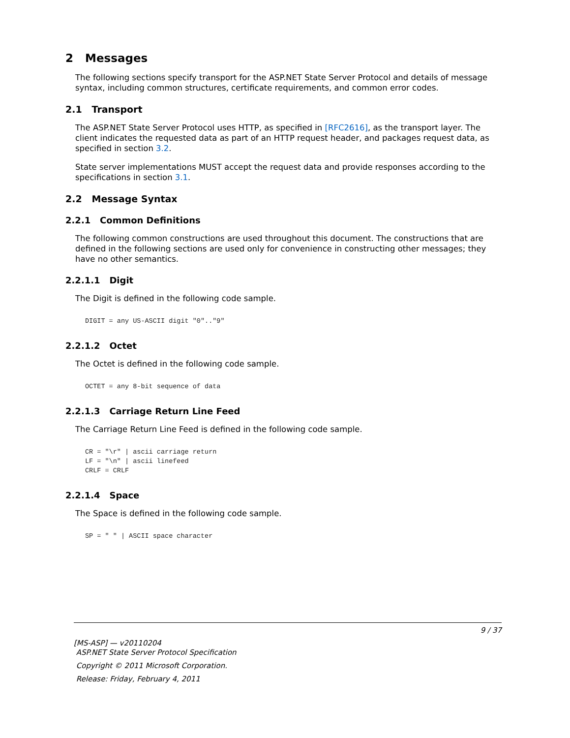2 Messages
The following sections specify transport for the ASP.NET State Server Protocol and details of message syntax, including common structures, certificate requirements, and common error codes.
2.1 Transport
The ASP.NET State Server Protocol uses HTTP, as specified in [RFC2616], as the transport layer. The client indicates the requested data as part of an HTTP request header, and packages request data, as specified in section 3.2.
State server implementations MUST accept the request data and provide responses according to the specifications in section 3.1.
2.2 Message Syntax
2.2.1 Common Definitions
The following common constructions are used throughout this document. The constructions that are defined in the following sections are used only for convenience in constructing other messages; they have no other semantics.
2.2.1.1 Digit
The Digit is defined in the following code sample.
DIGIT = any US-ASCII digit "0".."9"
2.2.1.2 Octet
The Octet is defined in the following code sample.
OCTET = any 8-bit sequence of data
2.2.1.3 Carriage Return Line Feed
The Carriage Return Line Feed is defined in the following code sample.
CR = "\r" | ascii carriage return
LF = "\n" | ascii linefeed
CRLF = CRLF
2.2.1.4 Space
The Space is defined in the following code sample.
SP = " " | ASCII space character
9 / 37
[MS-ASP] — v20110204
ASP.NET State Server Protocol Specification
Copyright © 2011 Microsoft Corporation.
Release: Friday, February 4, 2011